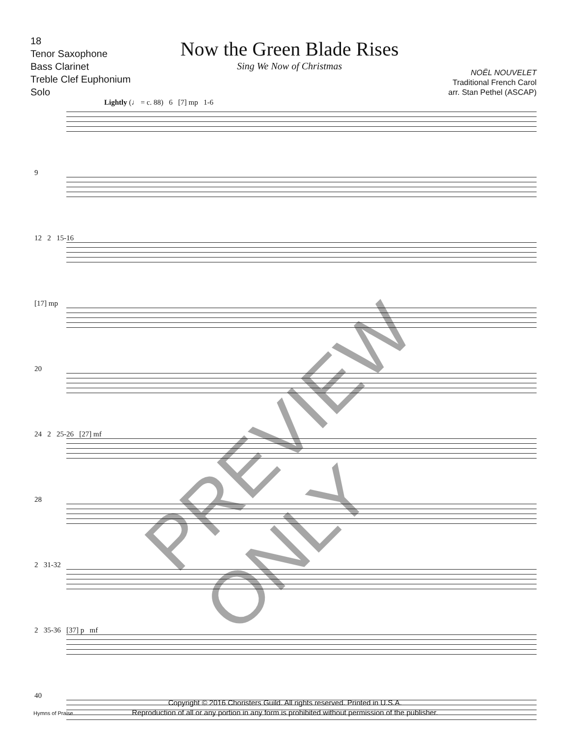18
Tenor Saxophone
Bass Clarinet
Treble Clef Euphonium
Solo
Now the Green Blade Rises
Sing We Now of Christmas
NOËL NOUVELET
Traditional French Carol
arr. Stan Pethel (ASCAP)
Lightly (♩ = c. 88) 6 [7] mp 1-6
9
12 2 15-16
[17] mp
20
24 2 25-26 [27] mf
28
2 31-32
2 35-36 [37] p mf
40
PREVIEW ONLY
Copyright © 2016 Choristers Guild. All rights reserved. Printed in U.S.A.
Reproduction of all or any portion in any form is prohibited without permission of the publisher.
Hymns of Praise